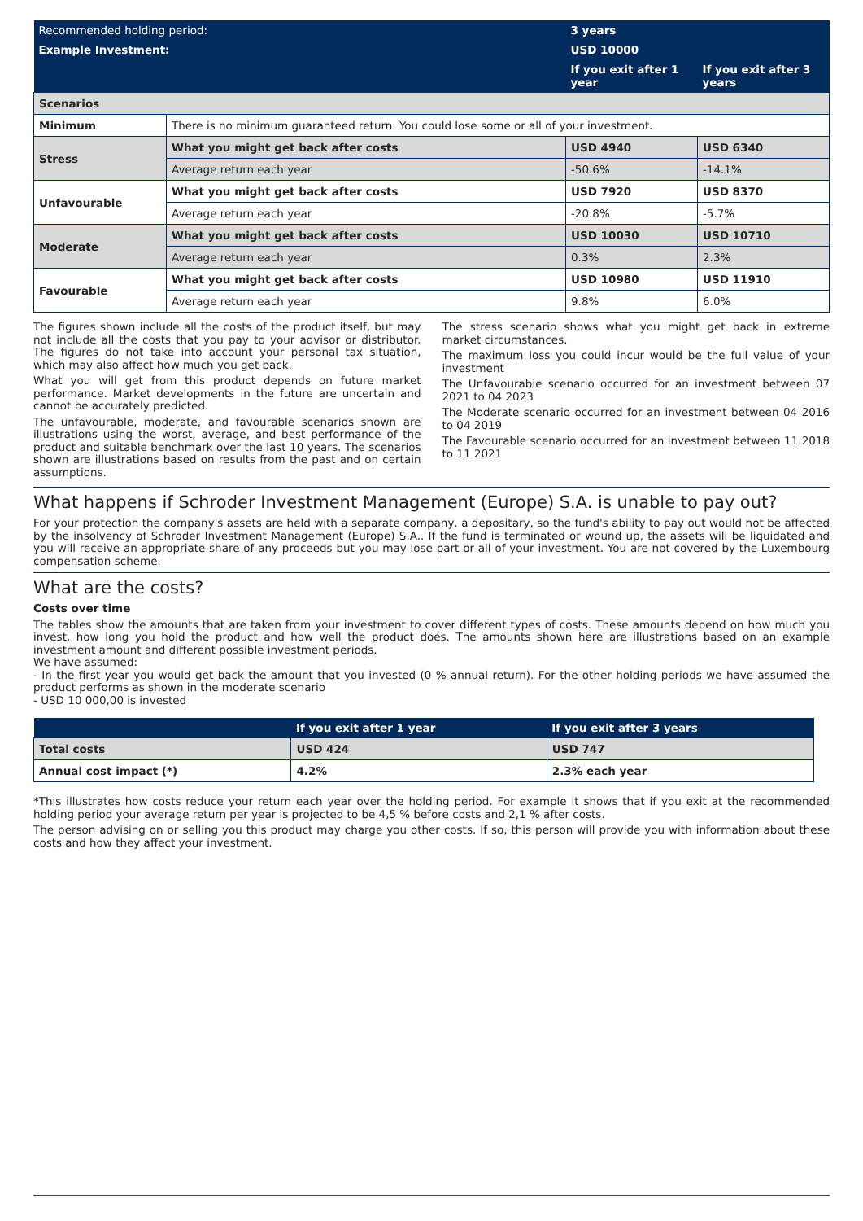| Recommended holding period: | | 3 years | |
| Example Investment: | | USD 10000 | |
| | | If you exit after 1 year | If you exit after 3 years |
| Scenarios | | | |
| Minimum | There is no minimum guaranteed return. You could lose some or all of your investment. | | |
| Stress | What you might get back after costs | USD 4940 | USD 6340 |
| | Average return each year | -50.6% | -14.1% |
| Unfavourable | What you might get back after costs | USD 7920 | USD 8370 |
| | Average return each year | -20.8% | -5.7% |
| Moderate | What you might get back after costs | USD 10030 | USD 10710 |
| | Average return each year | 0.3% | 2.3% |
| Favourable | What you might get back after costs | USD 10980 | USD 11910 |
| | Average return each year | 9.8% | 6.0% |
The figures shown include all the costs of the product itself, but may not include all the costs that you pay to your advisor or distributor. The figures do not take into account your personal tax situation, which may also affect how much you get back.
What you will get from this product depends on future market performance. Market developments in the future are uncertain and cannot be accurately predicted.
The unfavourable, moderate, and favourable scenarios shown are illustrations using the worst, average, and best performance of the product and suitable benchmark over the last 10 years. The scenarios shown are illustrations based on results from the past and on certain assumptions.
The stress scenario shows what you might get back in extreme market circumstances.
The maximum loss you could incur would be the full value of your investment
The Unfavourable scenario occurred for an investment between 07 2021 to 04 2023
The Moderate scenario occurred for an investment between 04 2016 to 04 2019
The Favourable scenario occurred for an investment between 11 2018 to 11 2021
What happens if Schroder Investment Management (Europe) S.A. is unable to pay out?
For your protection the company's assets are held with a separate company, a depositary, so the fund's ability to pay out would not be affected by the insolvency of Schroder Investment Management (Europe) S.A.. If the fund is terminated or wound up, the assets will be liquidated and you will receive an appropriate share of any proceeds but you may lose part or all of your investment. You are not covered by the Luxembourg compensation scheme.
What are the costs?
Costs over time
The tables show the amounts that are taken from your investment to cover different types of costs. These amounts depend on how much you invest, how long you hold the product and how well the product does. The amounts shown here are illustrations based on an example investment amount and different possible investment periods.
We have assumed:
- In the first year you would get back the amount that you invested (0 % annual return). For the other holding periods we have assumed the product performs as shown in the moderate scenario
- USD 10 000,00 is invested
| | If you exit after 1 year | If you exit after 3 years |
| Total costs | USD 424 | USD 747 |
| Annual cost impact (*) | 4.2% | 2.3% each year |
*This illustrates how costs reduce your return each year over the holding period. For example it shows that if you exit at the recommended holding period your average return per year is projected to be 4,5 % before costs and 2,1 % after costs.
The person advising on or selling you this product may charge you other costs. If so, this person will provide you with information about these costs and how they affect your investment.